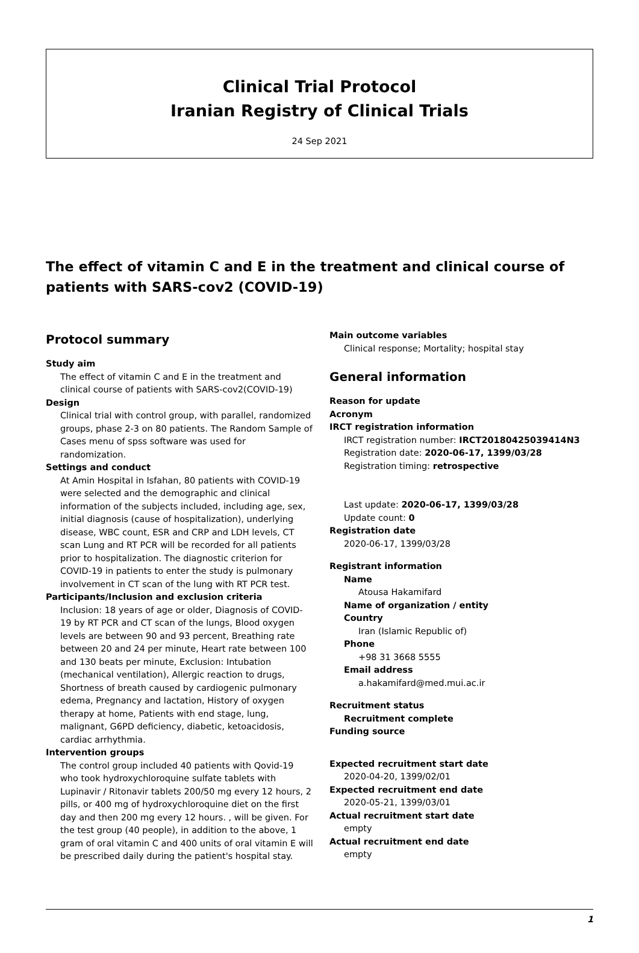Clinical Trial Protocol
Iranian Registry of Clinical Trials
24 Sep 2021
The effect of vitamin C and E in the treatment and clinical course of patients with SARS-cov2 (COVID-19)
Protocol summary
Study aim
The effect of vitamin C and E in the treatment and clinical course of patients with SARS-cov2(COVID-19)
Design
Clinical trial with control group, with parallel, randomized groups, phase 2-3 on 80 patients. The Random Sample of Cases menu of spss software was used for randomization.
Settings and conduct
At Amin Hospital in Isfahan, 80 patients with COVID-19 were selected and the demographic and clinical information of the subjects included, including age, sex, initial diagnosis (cause of hospitalization), underlying disease, WBC count, ESR and CRP and LDH levels, CT scan Lung and RT PCR will be recorded for all patients prior to hospitalization. The diagnostic criterion for COVID-19 in patients to enter the study is pulmonary involvement in CT scan of the lung with RT PCR test.
Participants/Inclusion and exclusion criteria
Inclusion: 18 years of age or older, Diagnosis of COVID-19 by RT PCR and CT scan of the lungs, Blood oxygen levels are between 90 and 93 percent, Breathing rate between 20 and 24 per minute, Heart rate between 100 and 130 beats per minute, Exclusion: Intubation (mechanical ventilation), Allergic reaction to drugs, Shortness of breath caused by cardiogenic pulmonary edema, Pregnancy and lactation, History of oxygen therapy at home, Patients with end stage, lung, malignant, G6PD deficiency, diabetic, ketoacidosis, cardiac arrhythmia.
Intervention groups
The control group included 40 patients with Qovid-19 who took hydroxychloroquine sulfate tablets with Lupinavir / Ritonavir tablets 200/50 mg every 12 hours, 2 pills, or 400 mg of hydroxychloroquine diet on the first day and then 200 mg every 12 hours. , will be given. For the test group (40 people), in addition to the above, 1 gram of oral vitamin C and 400 units of oral vitamin E will be prescribed daily during the patient's hospital stay.
Main outcome variables
Clinical response; Mortality; hospital stay
General information
Reason for update
Acronym
IRCT registration information
IRCT registration number: IRCT20180425039414N3
Registration date: 2020-06-17, 1399/03/28
Registration timing: retrospective
Last update: 2020-06-17, 1399/03/28
Update count: 0
Registration date
2020-06-17, 1399/03/28
Registrant information
Name
Atousa Hakamifard
Name of organization / entity
Country
Iran (Islamic Republic of)
Phone
+98 31 3668 5555
Email address
a.hakamifard@med.mui.ac.ir
Recruitment status
Recruitment complete
Funding source
Expected recruitment start date
2020-04-20, 1399/02/01
Expected recruitment end date
2020-05-21, 1399/03/01
Actual recruitment start date
empty
Actual recruitment end date
empty
1